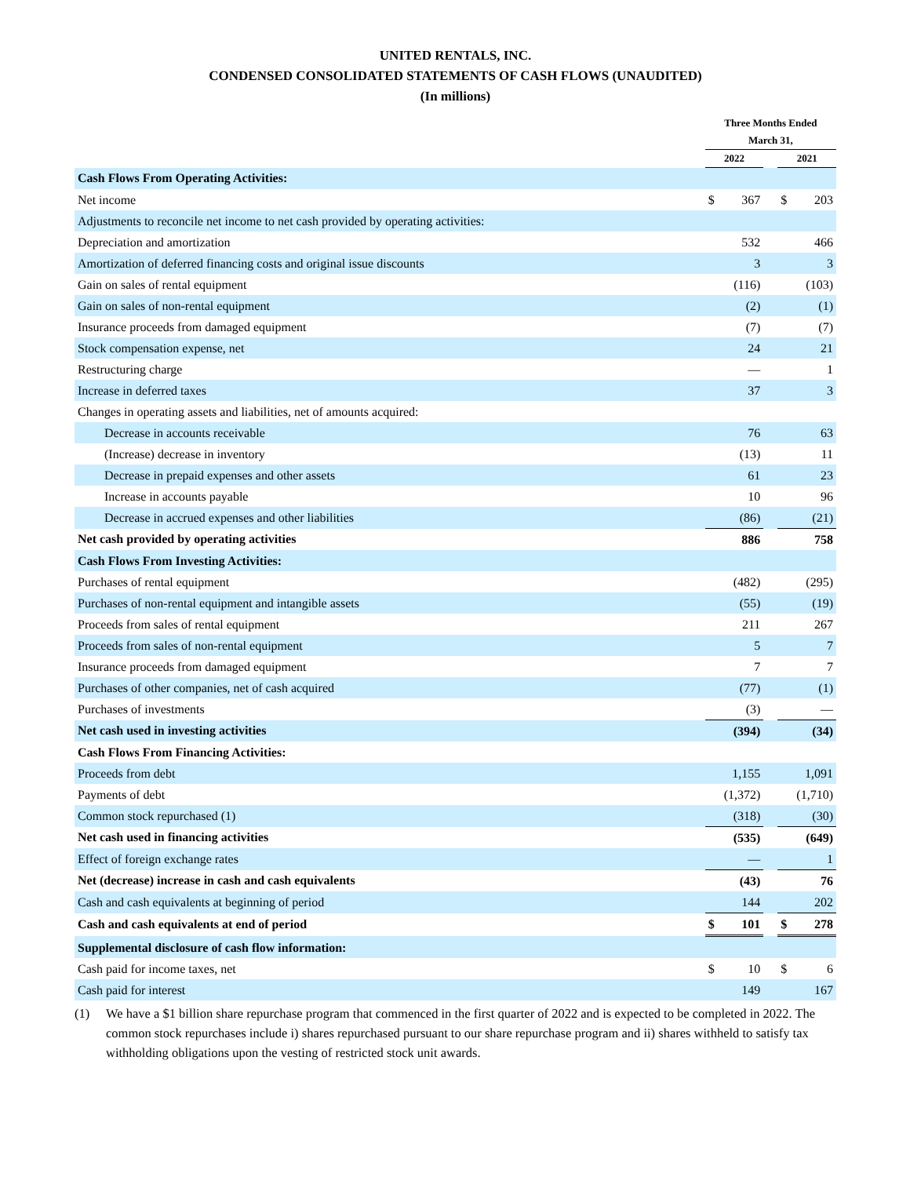UNITED RENTALS, INC.
CONDENSED CONSOLIDATED STATEMENTS OF CASH FLOWS (UNAUDITED)
(In millions)
| | Three Months Ended | | | | |
| --- | --- | --- | --- | --- | --- |
| | March 31, | | | | |
| | 2022 | | | 2021 | |
| Cash Flows From Operating Activities: | | | | | |
| Net income | $ | 367 | | $ | 203 |
| Adjustments to reconcile net income to net cash provided by operating activities: | | | | | |
| Depreciation and amortization | | 532 | | | 466 |
| Amortization of deferred financing costs and original issue discounts | | 3 | | | 3 |
| Gain on sales of rental equipment | | (116) | | | (103) |
| Gain on sales of non-rental equipment | | (2) | | | (1) |
| Insurance proceeds from damaged equipment | | (7) | | | (7) |
| Stock compensation expense, net | | 24 | | | 21 |
| Restructuring charge | | — | | | 1 |
| Increase in deferred taxes | | 37 | | | 3 |
| Changes in operating assets and liabilities, net of amounts acquired: | | | | | |
| Decrease in accounts receivable | | 76 | | | 63 |
| (Increase) decrease in inventory | | (13) | | | 11 |
| Decrease in prepaid expenses and other assets | | 61 | | | 23 |
| Increase in accounts payable | | 10 | | | 96 |
| Decrease in accrued expenses and other liabilities | | (86) | | | (21) |
| Net cash provided by operating activities | | 886 | | | 758 |
| Cash Flows From Investing Activities: | | | | | |
| Purchases of rental equipment | | (482) | | | (295) |
| Purchases of non-rental equipment and intangible assets | | (55) | | | (19) |
| Proceeds from sales of rental equipment | | 211 | | | 267 |
| Proceeds from sales of non-rental equipment | | 5 | | | 7 |
| Insurance proceeds from damaged equipment | | 7 | | | 7 |
| Purchases of other companies, net of cash acquired | | (77) | | | (1) |
| Purchases of investments | | (3) | | | — |
| Net cash used in investing activities | | (394) | | | (34) |
| Cash Flows From Financing Activities: | | | | | |
| Proceeds from debt | | 1,155 | | | 1,091 |
| Payments of debt | | (1,372) | | | (1,710) |
| Common stock repurchased (1) | | (318) | | | (30) |
| Net cash used in financing activities | | (535) | | | (649) |
| Effect of foreign exchange rates | | — | | | 1 |
| Net (decrease) increase in cash and cash equivalents | | (43) | | | 76 |
| Cash and cash equivalents at beginning of period | | 144 | | | 202 |
| Cash and cash equivalents at end of period | $ | 101 | | $ | 278 |
| Supplemental disclosure of cash flow information: | | | | | |
| Cash paid for income taxes, net | $ | 10 | | $ | 6 |
| Cash paid for interest | | 149 | | | 167 |
(1) We have a $1 billion share repurchase program that commenced in the first quarter of 2022 and is expected to be completed in 2022. The common stock repurchases include i) shares repurchased pursuant to our share repurchase program and ii) shares withheld to satisfy tax withholding obligations upon the vesting of restricted stock unit awards.